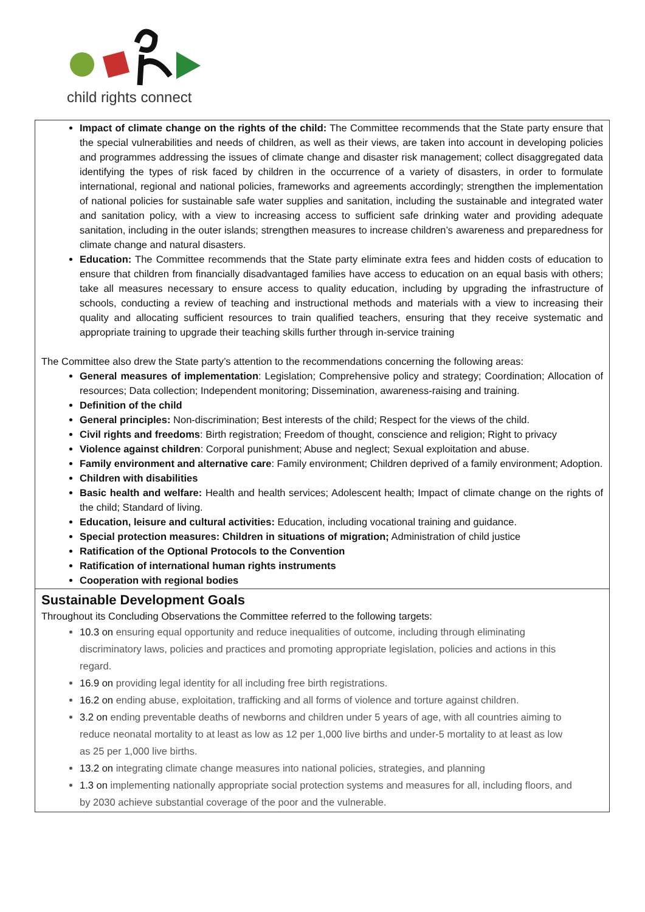child rights connect
Impact of climate change on the rights of the child: The Committee recommends that the State party ensure that the special vulnerabilities and needs of children, as well as their views, are taken into account in developing policies and programmes addressing the issues of climate change and disaster risk management; collect disaggregated data identifying the types of risk faced by children in the occurrence of a variety of disasters, in order to formulate international, regional and national policies, frameworks and agreements accordingly; strengthen the implementation of national policies for sustainable safe water supplies and sanitation, including the sustainable and integrated water and sanitation policy, with a view to increasing access to sufficient safe drinking water and providing adequate sanitation, including in the outer islands; strengthen measures to increase children’s awareness and preparedness for climate change and natural disasters.
Education: The Committee recommends that the State party eliminate extra fees and hidden costs of education to ensure that children from financially disadvantaged families have access to education on an equal basis with others; take all measures necessary to ensure access to quality education, including by upgrading the infrastructure of schools, conducting a review of teaching and instructional methods and materials with a view to increasing their quality and allocating sufficient resources to train qualified teachers, ensuring that they receive systematic and appropriate training to upgrade their teaching skills further through in-service training
The Committee also drew the State party’s attention to the recommendations concerning the following areas:
General measures of implementation: Legislation; Comprehensive policy and strategy; Coordination; Allocation of resources; Data collection; Independent monitoring; Dissemination, awareness-raising and training.
Definition of the child
General principles: Non-discrimination; Best interests of the child; Respect for the views of the child.
Civil rights and freedoms: Birth registration; Freedom of thought, conscience and religion; Right to privacy
Violence against children: Corporal punishment; Abuse and neglect; Sexual exploitation and abuse.
Family environment and alternative care: Family environment; Children deprived of a family environment; Adoption.
Children with disabilities
Basic health and welfare: Health and health services; Adolescent health; Impact of climate change on the rights of the child; Standard of living.
Education, leisure and cultural activities: Education, including vocational training and guidance.
Special protection measures: Children in situations of migration; Administration of child justice
Ratification of the Optional Protocols to the Convention
Ratification of international human rights instruments
Cooperation with regional bodies
Sustainable Development Goals
Throughout its Concluding Observations the Committee referred to the following targets:
10.3 on ensuring equal opportunity and reduce inequalities of outcome, including through eliminating discriminatory laws, policies and practices and promoting appropriate legislation, policies and actions in this regard.
16.9 on providing legal identity for all including free birth registrations.
16.2 on ending abuse, exploitation, trafficking and all forms of violence and torture against children.
3.2 on ending preventable deaths of newborns and children under 5 years of age, with all countries aiming to reduce neonatal mortality to at least as low as 12 per 1,000 live births and under-5 mortality to at least as low as 25 per 1,000 live births.
13.2 on integrating climate change measures into national policies, strategies, and planning
1.3 on implementing nationally appropriate social protection systems and measures for all, including floors, and by 2030 achieve substantial coverage of the poor and the vulnerable.